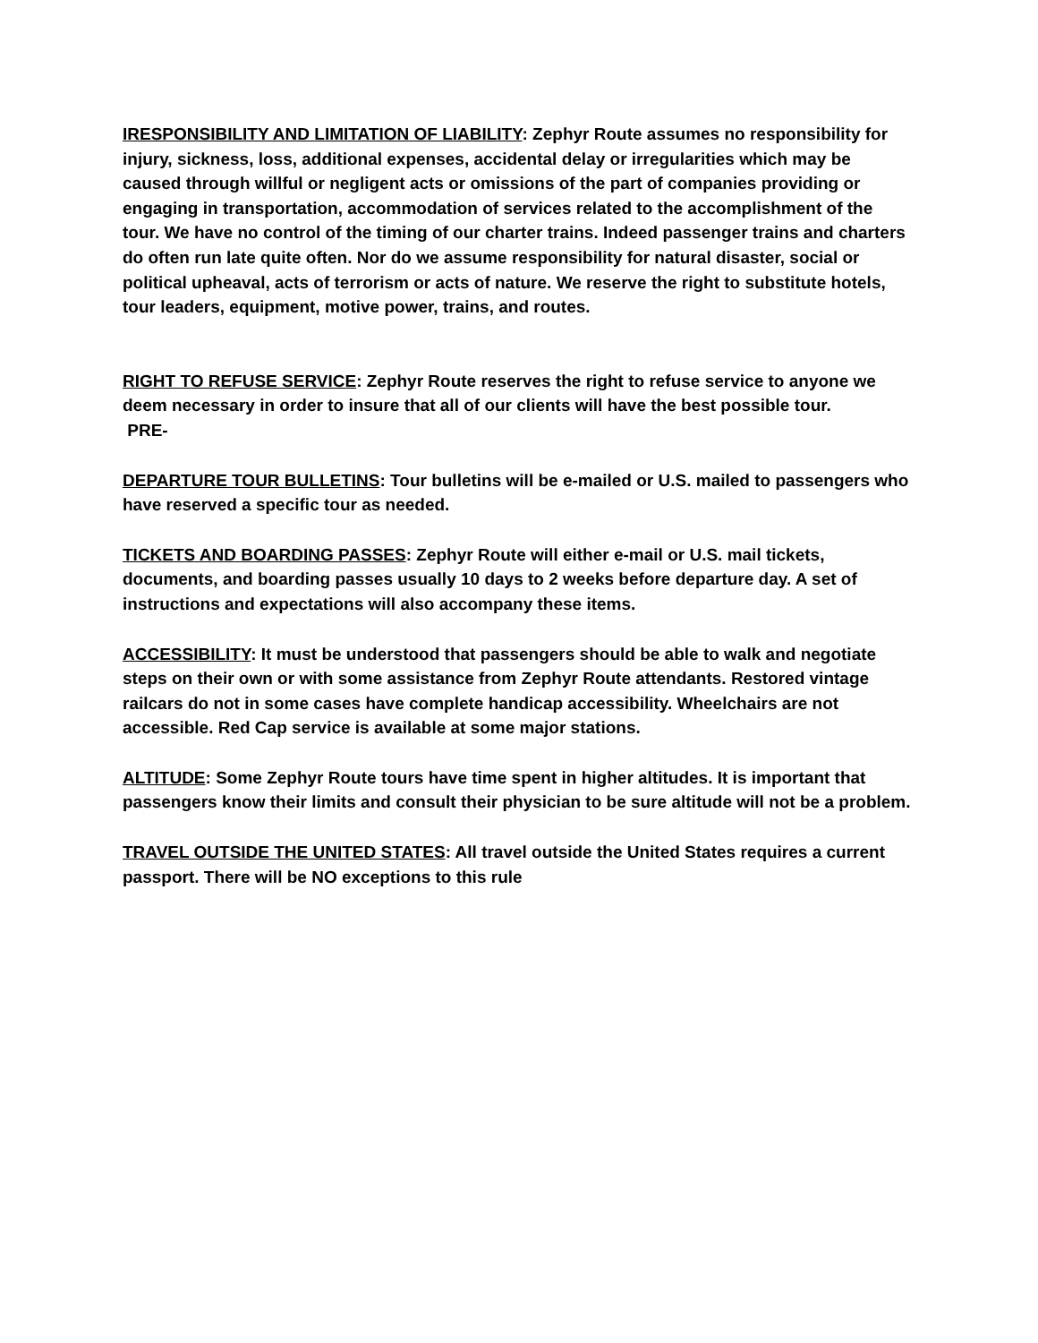IRESPONSIBILITY AND LIMITATION OF LIABILITY: Zephyr Route assumes no responsibility for injury, sickness, loss, additional expenses, accidental delay or irregularities which may be caused through willful or negligent acts or omissions of the part of companies providing or engaging in transportation, accommodation of services related to the accomplishment of the tour. We have no control of the timing of our charter trains. Indeed passenger trains and charters do often run late quite often. Nor do we assume responsibility for natural disaster, social or political upheaval, acts of terrorism or acts of nature. We reserve the right to substitute hotels, tour leaders, equipment, motive power, trains, and routes.
RIGHT TO REFUSE SERVICE: Zephyr Route reserves the right to refuse service to anyone we deem necessary in order to insure that all of our clients will have the best possible tour.
PRE-
DEPARTURE TOUR BULLETINS: Tour bulletins will be e-mailed or U.S. mailed to passengers who have reserved a specific tour as needed.
TICKETS AND BOARDING PASSES: Zephyr Route will either e-mail or U.S. mail tickets, documents, and boarding passes usually 10 days to 2 weeks before departure day. A set of instructions and expectations will also accompany these items.
ACCESSIBILITY: It must be understood that passengers should be able to walk and negotiate steps on their own or with some assistance from Zephyr Route attendants. Restored vintage railcars do not in some cases have complete handicap accessibility. Wheelchairs are not accessible. Red Cap service is available at some major stations.
ALTITUDE: Some Zephyr Route tours have time spent in higher altitudes. It is important that passengers know their limits and consult their physician to be sure altitude will not be a problem.
TRAVEL OUTSIDE THE UNITED STATES: All travel outside the United States requires a current passport. There will be NO exceptions to this rule